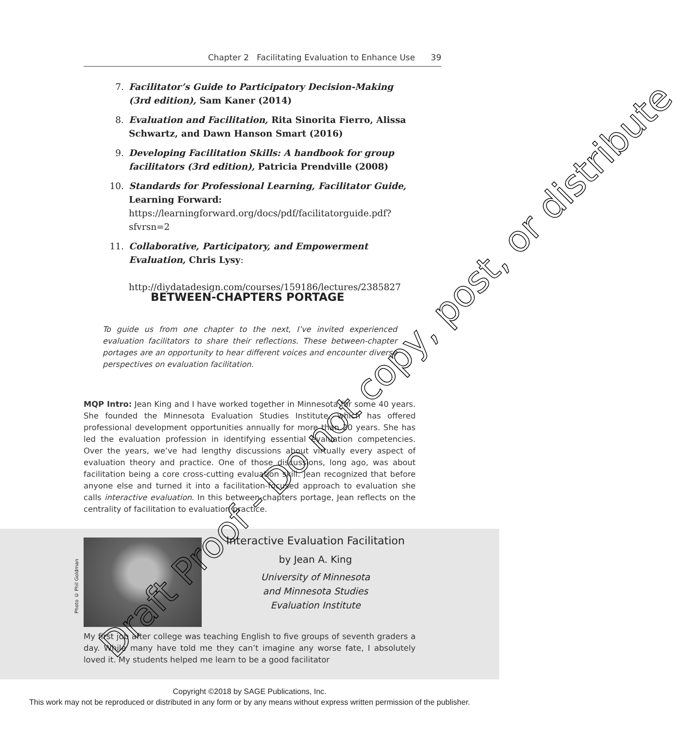Chapter 2 Facilitating Evaluation to Enhance Use 39
7. Facilitator’s Guide to Participatory Decision-Making (3rd edition), Sam Kaner (2014)
8. Evaluation and Facilitation, Rita Sinorita Fierro, Alissa Schwartz, and Dawn Hanson Smart (2016)
9. Developing Facilitation Skills: A handbook for group facilitators (3rd edition), Patricia Prendville (2008)
10. Standards for Professional Learning, Facilitator Guide, Learning Forward: https://learningforward.org/docs/pdf/facilitatorguide.pdf?sfvrsn=2
11. Collaborative, Participatory, and Empowerment Evaluation, Chris Lysy:
http://diydatadesign.com/courses/159186/lectures/2385827
BETWEEN-CHAPTERS PORTAGE
To guide us from one chapter to the next, I’ve invited experienced evaluation facilitators to share their reflections. These between-chapter portages are an opportunity to hear different voices and encounter diverse perspectives on evaluation facilitation.
MQP Intro: Jean King and I have worked together in Minnesota for some 40 years. She founded the Minnesota Evaluation Studies Institute, which has offered professional development opportunities annually for more than 20 years. She has led the evaluation profession in identifying essential evaluation competencies. Over the years, we’ve had lengthy discussions about virtually every aspect of evaluation theory and practice. One of those discussions, long ago, was about facilitation being a core cross-cutting evaluation skill. Jean recognized that before anyone else and turned it into a facilitation-focused approach to evaluation she calls interactive evaluation. In this between-chapters portage, Jean reflects on the centrality of facilitation to evaluation practice.
Photo © Phil Goldman
Interactive Evaluation Facilitation
by Jean A. King
University of Minnesota
and Minnesota Studies
Evaluation Institute
My first job after college was teaching English to five groups of seventh graders a day. While many have told me they can’t imagine any worse fate, I absolutely loved it. My students helped me learn to be a good facilitator
Copyright ©2018 by SAGE Publications, Inc.
This work may not be reproduced or distributed in any form or by any means without express written permission of the publisher.
Draft Proof - Do not copy, post, or distribute